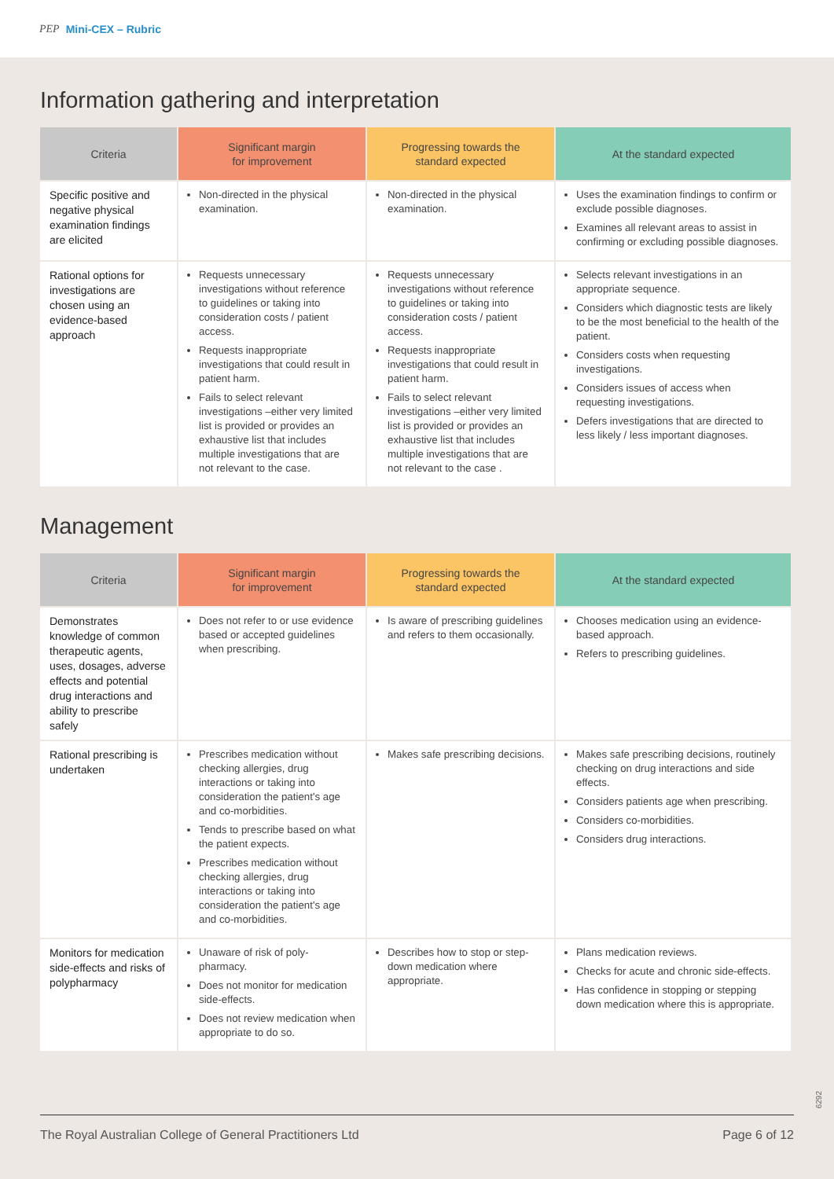PEP Mini-CEX – Rubric
Information gathering and interpretation
| Criteria | Significant margin for improvement | Progressing towards the standard expected | At the standard expected |
| --- | --- | --- | --- |
| Specific positive and negative physical examination findings are elicited | Non-directed in the physical examination. | Non-directed in the physical examination. | Uses the examination findings to confirm or exclude possible diagnoses. Examines all relevant areas to assist in confirming or excluding possible diagnoses. |
| Rational options for investigations are chosen using an evidence-based approach | Requests unnecessary investigations without reference to guidelines or taking into consideration costs / patient access. Requests inappropriate investigations that could result in patient harm. Fails to select relevant investigations –either very limited list is provided or provides an exhaustive list that includes multiple investigations that are not relevant to the case. | Requests unnecessary investigations without reference to guidelines or taking into consideration costs / patient access. Requests inappropriate investigations that could result in patient harm. Fails to select relevant investigations –either very limited list is provided or provides an exhaustive list that includes multiple investigations that are not relevant to the case . | Selects relevant investigations in an appropriate sequence. Considers which diagnostic tests are likely to be the most beneficial to the health of the patient. Considers costs when requesting investigations. Considers issues of access when requesting investigations. Defers investigations that are directed to less likely / less important diagnoses. |
Management
| Criteria | Significant margin for improvement | Progressing towards the standard expected | At the standard expected |
| --- | --- | --- | --- |
| Demonstrates knowledge of common therapeutic agents, uses, dosages, adverse effects and potential drug interactions and ability to prescribe safely | Does not refer to or use evidence based or accepted guidelines when prescribing. | Is aware of prescribing guidelines and refers to them occasionally. | Chooses medication using an evidence-based approach. Refers to prescribing guidelines. |
| Rational prescribing is undertaken | Prescribes medication without checking allergies, drug interactions or taking into consideration the patient's age and co-morbidities. Tends to prescribe based on what the patient expects. Prescribes medication without checking allergies, drug interactions or taking into consideration the patient's age and co-morbidities. | Makes safe prescribing decisions. | Makes safe prescribing decisions, routinely checking on drug interactions and side effects. Considers patients age when prescribing. Considers co-morbidities. Considers drug interactions. |
| Monitors for medication side-effects and risks of polypharmacy | Unaware of risk of poly-pharmacy. Does not monitor for medication side-effects. Does not review medication when appropriate to do so. | Describes how to stop or step-down medication where appropriate. | Plans medication reviews. Checks for acute and chronic side-effects. Has confidence in stopping or stepping down medication where this is appropriate. |
6292
The Royal Australian College of General Practitioners Ltd Page 6 of 12